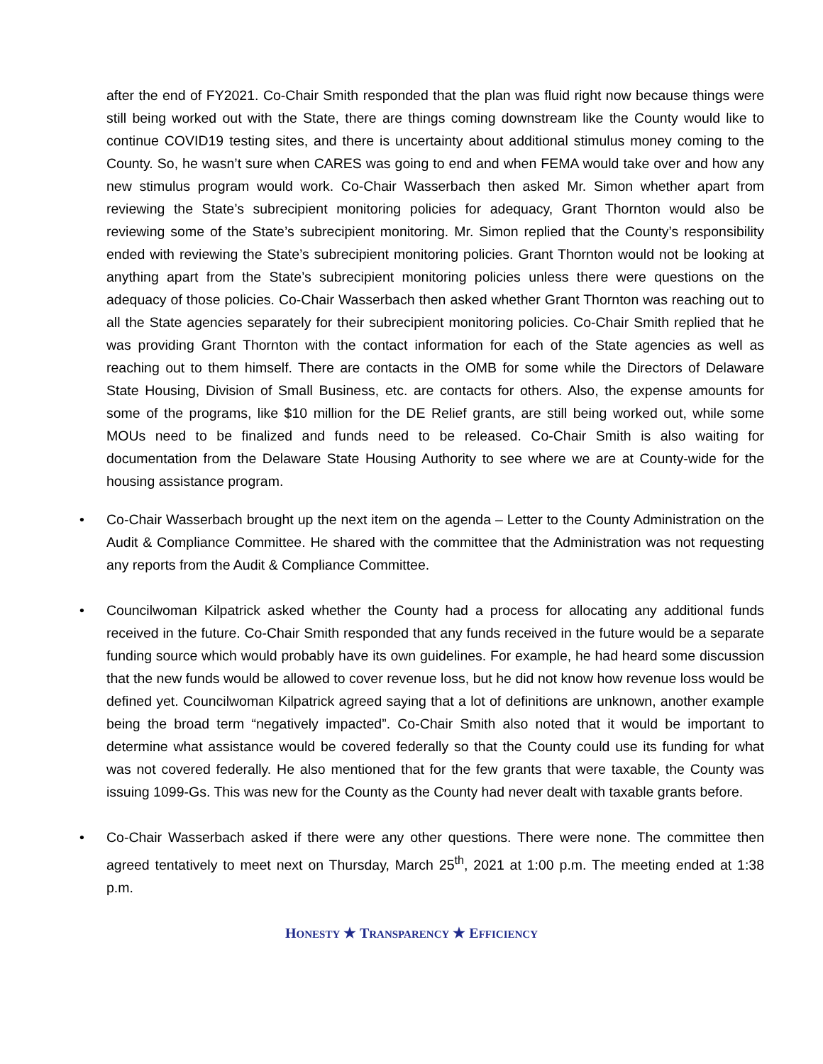after the end of FY2021. Co-Chair Smith responded that the plan was fluid right now because things were still being worked out with the State, there are things coming downstream like the County would like to continue COVID19 testing sites, and there is uncertainty about additional stimulus money coming to the County. So, he wasn’t sure when CARES was going to end and when FEMA would take over and how any new stimulus program would work. Co-Chair Wasserbach then asked Mr. Simon whether apart from reviewing the State’s subrecipient monitoring policies for adequacy, Grant Thornton would also be reviewing some of the State’s subrecipient monitoring. Mr. Simon replied that the County’s responsibility ended with reviewing the State’s subrecipient monitoring policies. Grant Thornton would not be looking at anything apart from the State’s subrecipient monitoring policies unless there were questions on the adequacy of those policies. Co-Chair Wasserbach then asked whether Grant Thornton was reaching out to all the State agencies separately for their subrecipient monitoring policies. Co-Chair Smith replied that he was providing Grant Thornton with the contact information for each of the State agencies as well as reaching out to them himself. There are contacts in the OMB for some while the Directors of Delaware State Housing, Division of Small Business, etc. are contacts for others. Also, the expense amounts for some of the programs, like $10 million for the DE Relief grants, are still being worked out, while some MOUs need to be finalized and funds need to be released. Co-Chair Smith is also waiting for documentation from the Delaware State Housing Authority to see where we are at County-wide for the housing assistance program.
• Co-Chair Wasserbach brought up the next item on the agenda – Letter to the County Administration on the Audit & Compliance Committee. He shared with the committee that the Administration was not requesting any reports from the Audit & Compliance Committee.
• Councilwoman Kilpatrick asked whether the County had a process for allocating any additional funds received in the future. Co-Chair Smith responded that any funds received in the future would be a separate funding source which would probably have its own guidelines. For example, he had heard some discussion that the new funds would be allowed to cover revenue loss, but he did not know how revenue loss would be defined yet. Councilwoman Kilpatrick agreed saying that a lot of definitions are unknown, another example being the broad term “negatively impacted”. Co-Chair Smith also noted that it would be important to determine what assistance would be covered federally so that the County could use its funding for what was not covered federally. He also mentioned that for the few grants that were taxable, the County was issuing 1099-Gs. This was new for the County as the County had never dealt with taxable grants before.
• Co-Chair Wasserbach asked if there were any other questions. There were none. The committee then agreed tentatively to meet next on Thursday, March 25<sup>th</sup>, 2021 at 1:00 p.m. The meeting ended at 1:38 p.m.
HONESTY ★ TRANSPARENCY ★ EFFICIENCY